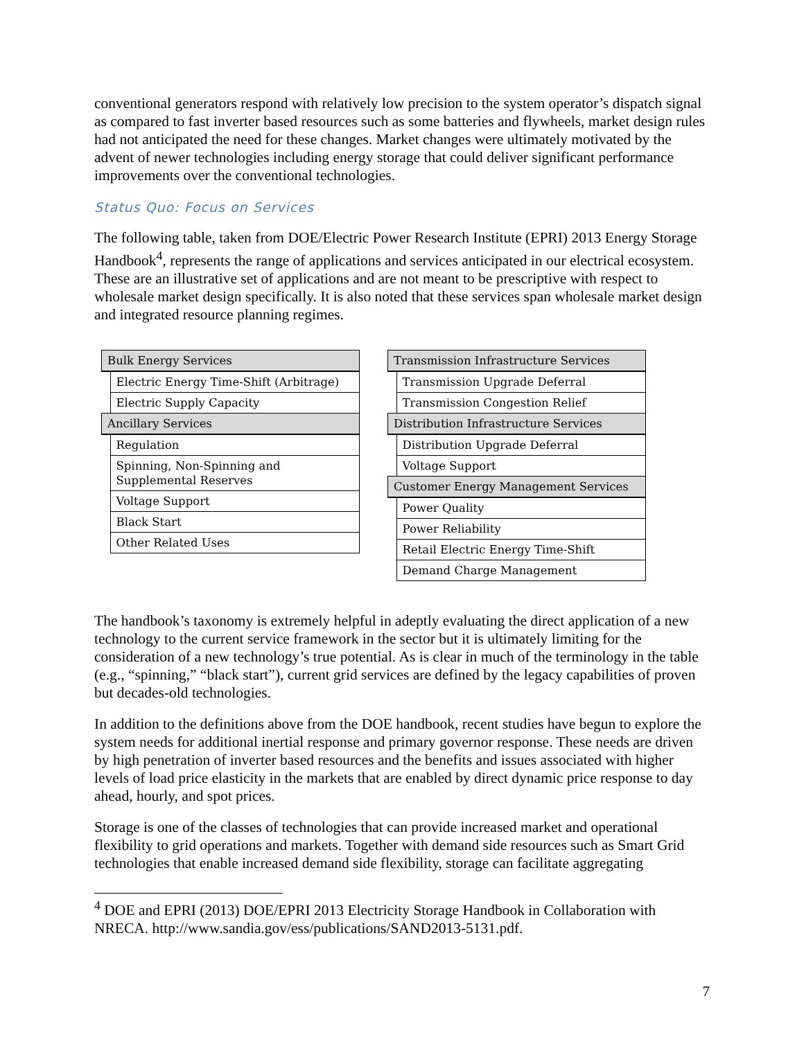conventional generators respond with relatively low precision to the system operator’s dispatch signal as compared to fast inverter based resources such as some batteries and flywheels, market design rules had not anticipated the need for these changes. Market changes were ultimately motivated by the advent of newer technologies including energy storage that could deliver significant performance improvements over the conventional technologies.
Status Quo: Focus on Services
The following table, taken from DOE/Electric Power Research Institute (EPRI) 2013 Energy Storage Handbook<sup>4</sup>, represents the range of applications and services anticipated in our electrical ecosystem. These are an illustrative set of applications and are not meant to be prescriptive with respect to wholesale market design specifically. It is also noted that these services span wholesale market design and integrated resource planning regimes.
| Bulk Energy Services | |
| | Electric Energy Time-Shift (Arbitrage) |
| | Electric Supply Capacity |
| Ancillary Services | |
| | Regulation |
| | Spinning, Non-Spinning and Supplemental Reserves |
| | Voltage Support |
| | Black Start |
| | Other Related Uses |
| Transmission Infrastructure Services | |
| | Transmission Upgrade Deferral |
| | Transmission Congestion Relief |
| Distribution Infrastructure Services | |
| | Distribution Upgrade Deferral |
| | Voltage Support |
| Customer Energy Management Services | |
| | Power Quality |
| | Power Reliability |
| | Retail Electric Energy Time-Shift |
| | Demand Charge Management |
The handbook’s taxonomy is extremely helpful in adeptly evaluating the direct application of a new technology to the current service framework in the sector but it is ultimately limiting for the consideration of a new technology’s true potential. As is clear in much of the terminology in the table (e.g., “spinning,” “black start”), current grid services are defined by the legacy capabilities of proven but decades-old technologies.
In addition to the definitions above from the DOE handbook, recent studies have begun to explore the system needs for additional inertial response and primary governor response. These needs are driven by high penetration of inverter based resources and the benefits and issues associated with higher levels of load price elasticity in the markets that are enabled by direct dynamic price response to day ahead, hourly, and spot prices.
Storage is one of the classes of technologies that can provide increased market and operational flexibility to grid operations and markets. Together with demand side resources such as Smart Grid technologies that enable increased demand side flexibility, storage can facilitate aggregating
<sup>4</sup> DOE and EPRI (2013) DOE/EPRI 2013 Electricity Storage Handbook in Collaboration with NRECA. http://www.sandia.gov/ess/publications/SAND2013-5131.pdf.
7